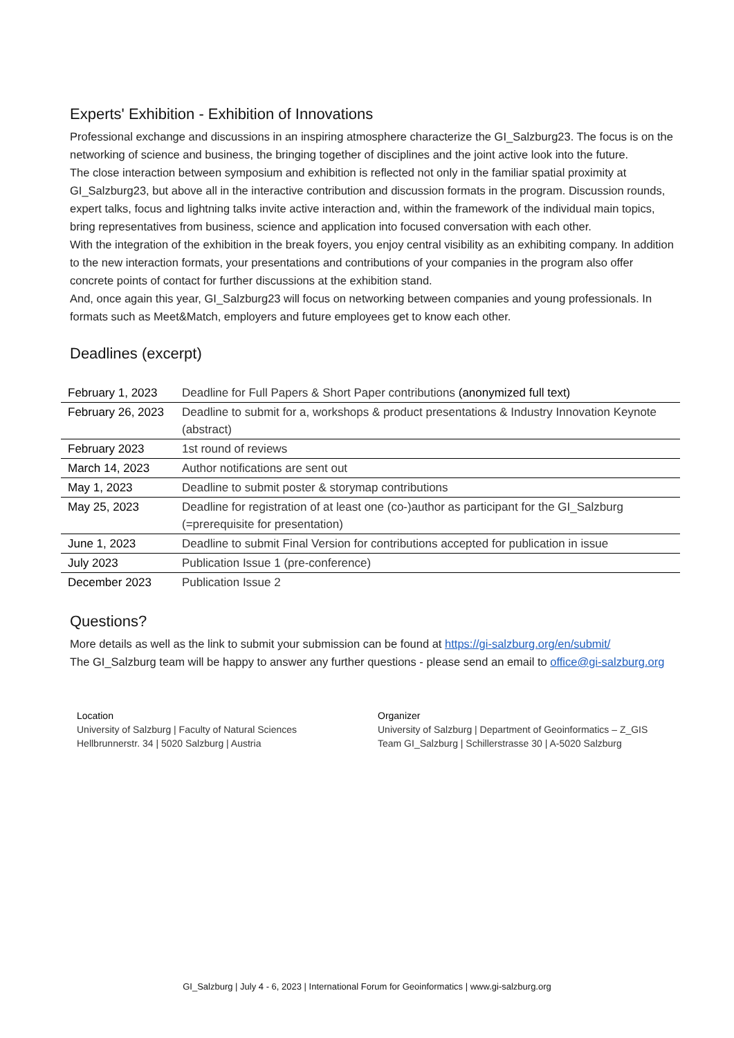Experts' Exhibition - Exhibition of Innovations
Professional exchange and discussions in an inspiring atmosphere characterize the GI_Salzburg23. The focus is on the networking of science and business, the bringing together of disciplines and the joint active look into the future.
The close interaction between symposium and exhibition is reflected not only in the familiar spatial proximity at GI_Salzburg23, but above all in the interactive contribution and discussion formats in the program. Discussion rounds, expert talks, focus and lightning talks invite active interaction and, within the framework of the individual main topics, bring representatives from business, science and application into focused conversation with each other.
With the integration of the exhibition in the break foyers, you enjoy central visibility as an exhibiting company. In addition to the new interaction formats, your presentations and contributions of your companies in the program also offer concrete points of contact for further discussions at the exhibition stand.
And, once again this year, GI_Salzburg23 will focus on networking between companies and young professionals. In formats such as Meet&Match, employers and future employees get to know each other.
Deadlines (excerpt)
| February 1, 2023 | Deadline for Full Papers & Short Paper contributions (anonymized full text) |
| February 26, 2023 | Deadline to submit for a, workshops & product presentations & Industry Innovation Keynote (abstract) |
| February 2023 | 1st round of reviews |
| March 14, 2023 | Author notifications are sent out |
| May 1, 2023 | Deadline to submit poster & storymap contributions |
| May 25, 2023 | Deadline for registration of at least one (co-)author as participant for the GI_Salzburg (=prerequisite for presentation) |
| June 1, 2023 | Deadline to submit Final Version for contributions accepted for publication in issue |
| July 2023 | Publication Issue 1 (pre-conference) |
| December 2023 | Publication Issue 2 |
Questions?
More details as well as the link to submit your submission can be found at https://gi-salzburg.org/en/submit/
The GI_Salzburg team will be happy to answer any further questions - please send an email to office@gi-salzburg.org
Location
University of Salzburg | Faculty of Natural Sciences
Hellbrunnerstr. 34 | 5020 Salzburg | Austria
Organizer
University of Salzburg | Department of Geoinformatics – Z_GIS
Team GI_Salzburg | Schillerstrasse 30 | A-5020 Salzburg
GI_Salzburg | July 4 - 6, 2023 | International Forum for Geoinformatics | www.gi-salzburg.org